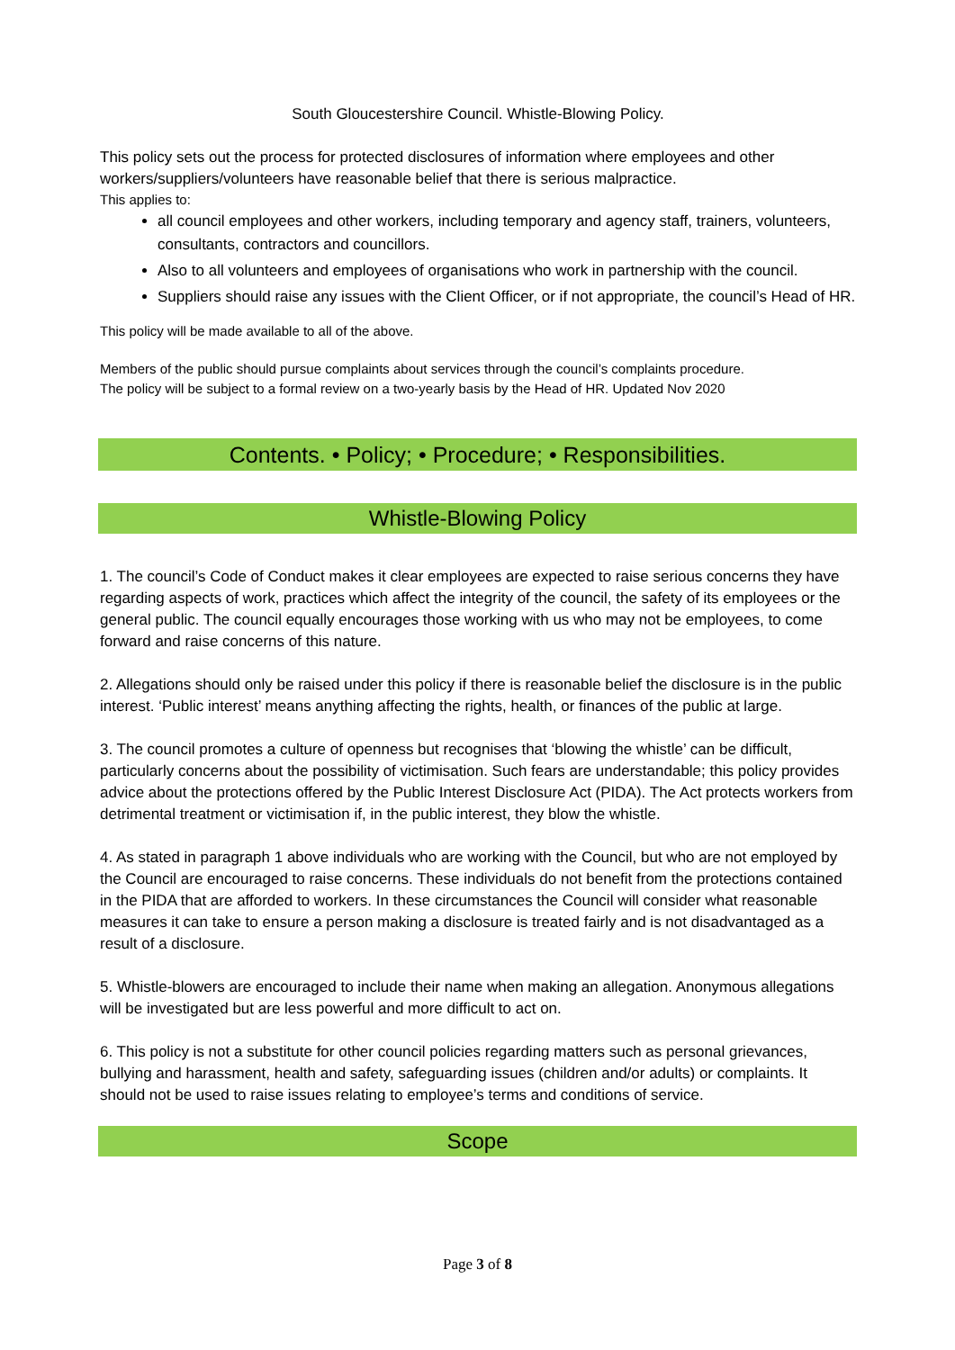South Gloucestershire Council. Whistle-Blowing Policy.
This policy sets out the process for protected disclosures of information where employees and other workers/suppliers/volunteers have reasonable belief that there is serious malpractice.
This applies to:
all council employees and other workers, including temporary and agency staff, trainers, volunteers, consultants, contractors and councillors.
Also to all volunteers and employees of organisations who work in partnership with the council.
Suppliers should raise any issues with the Client Officer, or if not appropriate, the council’s Head of HR.
This policy will be made available to all of the above.
Members of the public should pursue complaints about services through the council’s complaints procedure.
The policy will be subject to a formal review on a two-yearly basis by the Head of HR. Updated Nov 2020
Contents. • Policy; • Procedure; • Responsibilities.
Whistle-Blowing Policy
1. The council’s Code of Conduct makes it clear employees are expected to raise serious concerns they have regarding aspects of work, practices which affect the integrity of the council, the safety of its employees or the general public. The council equally encourages those working with us who may not be employees, to come forward and raise concerns of this nature.
2. Allegations should only be raised under this policy if there is reasonable belief the disclosure is in the public interest. ‘Public interest’ means anything affecting the rights, health, or finances of the public at large.
3. The council promotes a culture of openness but recognises that ‘blowing the whistle’ can be difficult, particularly concerns about the possibility of victimisation. Such fears are understandable; this policy provides advice about the protections offered by the Public Interest Disclosure Act (PIDA). The Act protects workers from detrimental treatment or victimisation if, in the public interest, they blow the whistle.
4. As stated in paragraph 1 above individuals who are working with the Council, but who are not employed by the Council are encouraged to raise concerns. These individuals do not benefit from the protections contained in the PIDA that are afforded to workers. In these circumstances the Council will consider what reasonable measures it can take to ensure a person making a disclosure is treated fairly and is not disadvantaged as a result of a disclosure.
5. Whistle-blowers are encouraged to include their name when making an allegation. Anonymous allegations will be investigated but are less powerful and more difficult to act on.
6. This policy is not a substitute for other council policies regarding matters such as personal grievances, bullying and harassment, health and safety, safeguarding issues (children and/or adults) or complaints. It should not be used to raise issues relating to employee’s terms and conditions of service.
Scope
Page 3 of 8